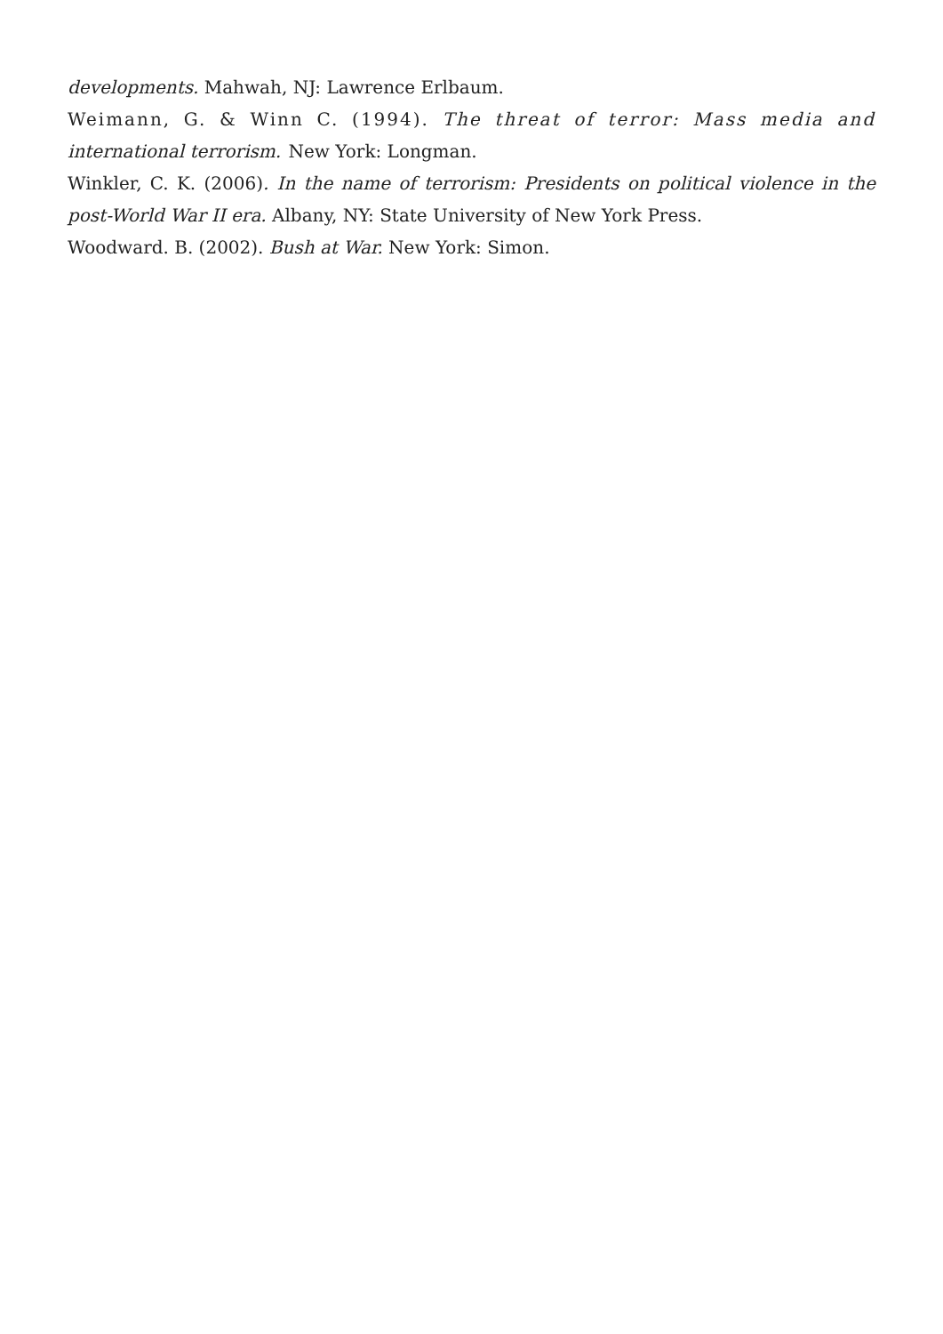developments. Mahwah, NJ: Lawrence Erlbaum.
Weimann, G. & Winn C. (1994). The threat of terror: Mass media and international terrorism. New York: Longman.
Winkler, C. K. (2006). In the name of terrorism: Presidents on political violence in the post-World War II era. Albany, NY: State University of New York Press.
Woodward. B. (2002). Bush at War. New York: Simon.